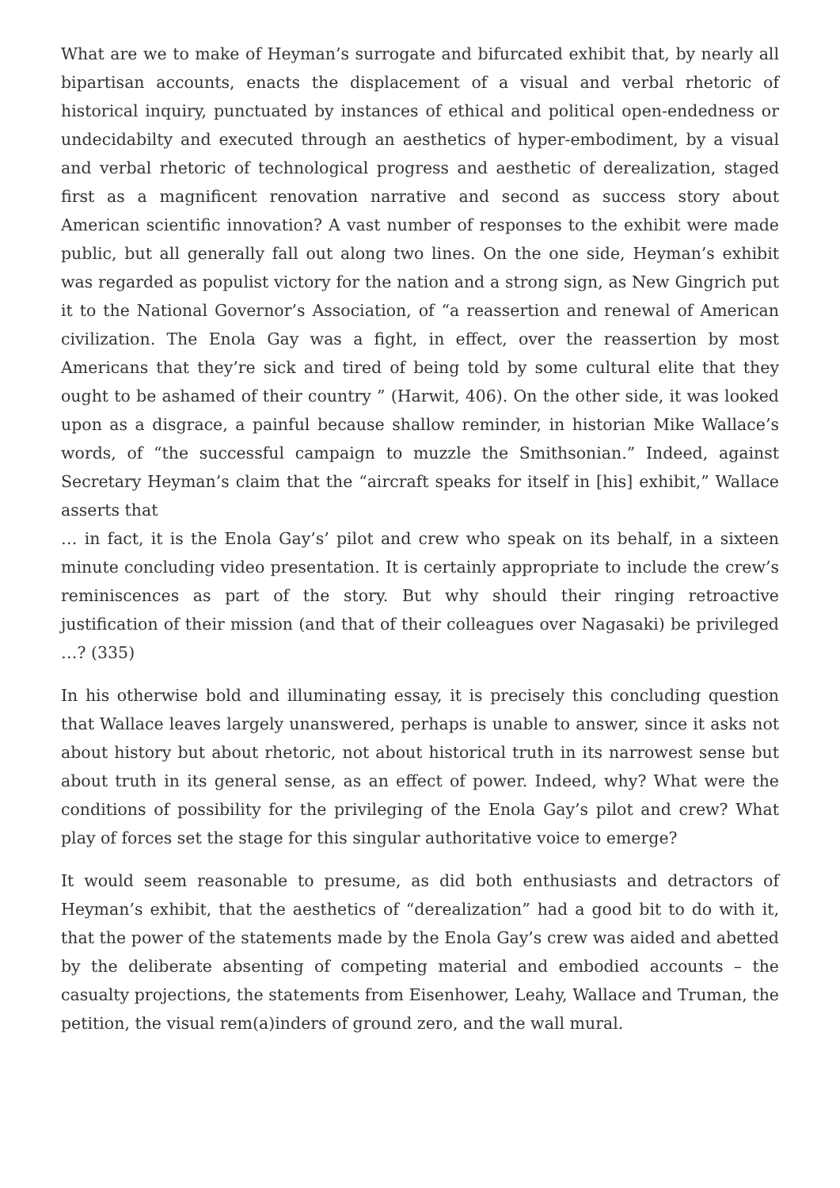What are we to make of Heyman’s surrogate and bifurcated exhibit that, by nearly all bipartisan accounts, enacts the displacement of a visual and verbal rhetoric of historical inquiry, punctuated by instances of ethical and political open-endedness or undecidabilty and executed through an aesthetics of hyper-embodiment, by a visual and verbal rhetoric of technological progress and aesthetic of derealization, staged first as a magnificent renovation narrative and second as success story about American scientific innovation? A vast number of responses to the exhibit were made public, but all generally fall out along two lines. On the one side, Heyman’s exhibit was regarded as populist victory for the nation and a strong sign, as New Gingrich put it to the National Governor’s Association, of “a reassertion and renewal of American civilization. The Enola Gay was a fight, in effect, over the reassertion by most Americans that they’re sick and tired of being told by some cultural elite that they ought to be ashamed of their country ” (Harwit, 406). On the other side, it was looked upon as a disgrace, a painful because shallow reminder, in historian Mike Wallace’s words, of “the successful campaign to muzzle the Smithsonian.” Indeed, against Secretary Heyman’s claim that the “aircraft speaks for itself in [his] exhibit,” Wallace asserts that
… in fact, it is the Enola Gay’s’ pilot and crew who speak on its behalf, in a sixteen minute concluding video presentation. It is certainly appropriate to include the crew’s reminiscences as part of the story. But why should their ringing retroactive justification of their mission (and that of their colleagues over Nagasaki) be privileged …? (335)
In his otherwise bold and illuminating essay, it is precisely this concluding question that Wallace leaves largely unanswered, perhaps is unable to answer, since it asks not about history but about rhetoric, not about historical truth in its narrowest sense but about truth in its general sense, as an effect of power. Indeed, why? What were the conditions of possibility for the privileging of the Enola Gay’s pilot and crew? What play of forces set the stage for this singular authoritative voice to emerge?
It would seem reasonable to presume, as did both enthusiasts and detractors of Heyman’s exhibit, that the aesthetics of “derealization” had a good bit to do with it, that the power of the statements made by the Enola Gay’s crew was aided and abetted by the deliberate absenting of competing material and embodied accounts – the casualty projections, the statements from Eisenhower, Leahy, Wallace and Truman, the petition, the visual rem(a)inders of ground zero, and the wall mural.